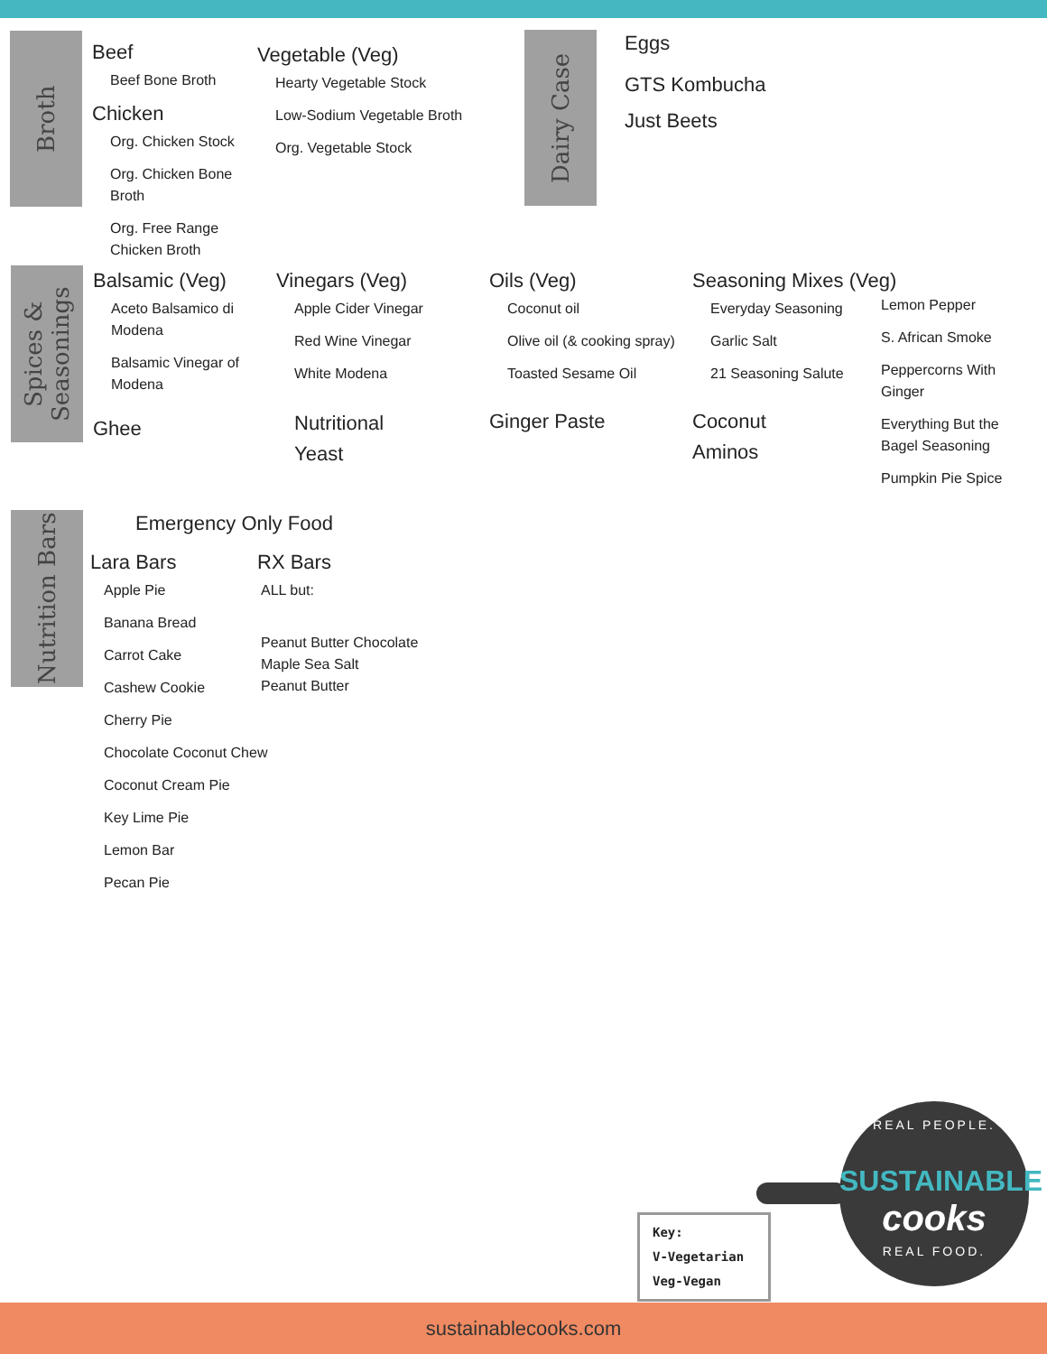Broth
Beef
Beef Bone Broth
Chicken
Org. Chicken Stock
Org. Chicken Bone
Broth
Org. Free Range
Chicken Broth
Vegetable (Veg)
Hearty Vegetable Stock
Low-Sodium Vegetable Broth
Org. Vegetable Stock
Dairy Case
Eggs
GTS Kombucha
Just Beets
Spices & Seasonings
Balsamic (Veg)
Aceto Balsamico di
Modena
Balsamic Vinegar of
Modena
Ghee
Vinegars (Veg)
Apple Cider Vinegar
Red Wine Vinegar
White Modena
Nutritional
Yeast
Oils (Veg)
Coconut oil
Olive oil (& cooking spray)
Toasted Sesame Oil
Ginger Paste
Seasoning Mixes (Veg)
Everyday Seasoning
Garlic Salt
21 Seasoning Salute
Coconut
Aminos
Lemon Pepper
S. African Smoke
Peppercorns With
Ginger
Everything But the
Bagel Seasoning
Pumpkin Pie Spice
Nutrition Bars
Emergency Only Food
Lara Bars
Apple Pie
Banana Bread
Carrot Cake
Cashew Cookie
Cherry Pie
Chocolate Coconut Chew
Coconut Cream Pie
Key Lime Pie
Lemon Bar
Pecan Pie
RX Bars
ALL but:
Peanut Butter Chocolate
Maple Sea Salt
Peanut Butter
Key:
V-Vegetarian
Veg-Vegan
REAL PEOPLE.
SUSTAINABLE
cooks
REAL FOOD.
sustainablecooks.com